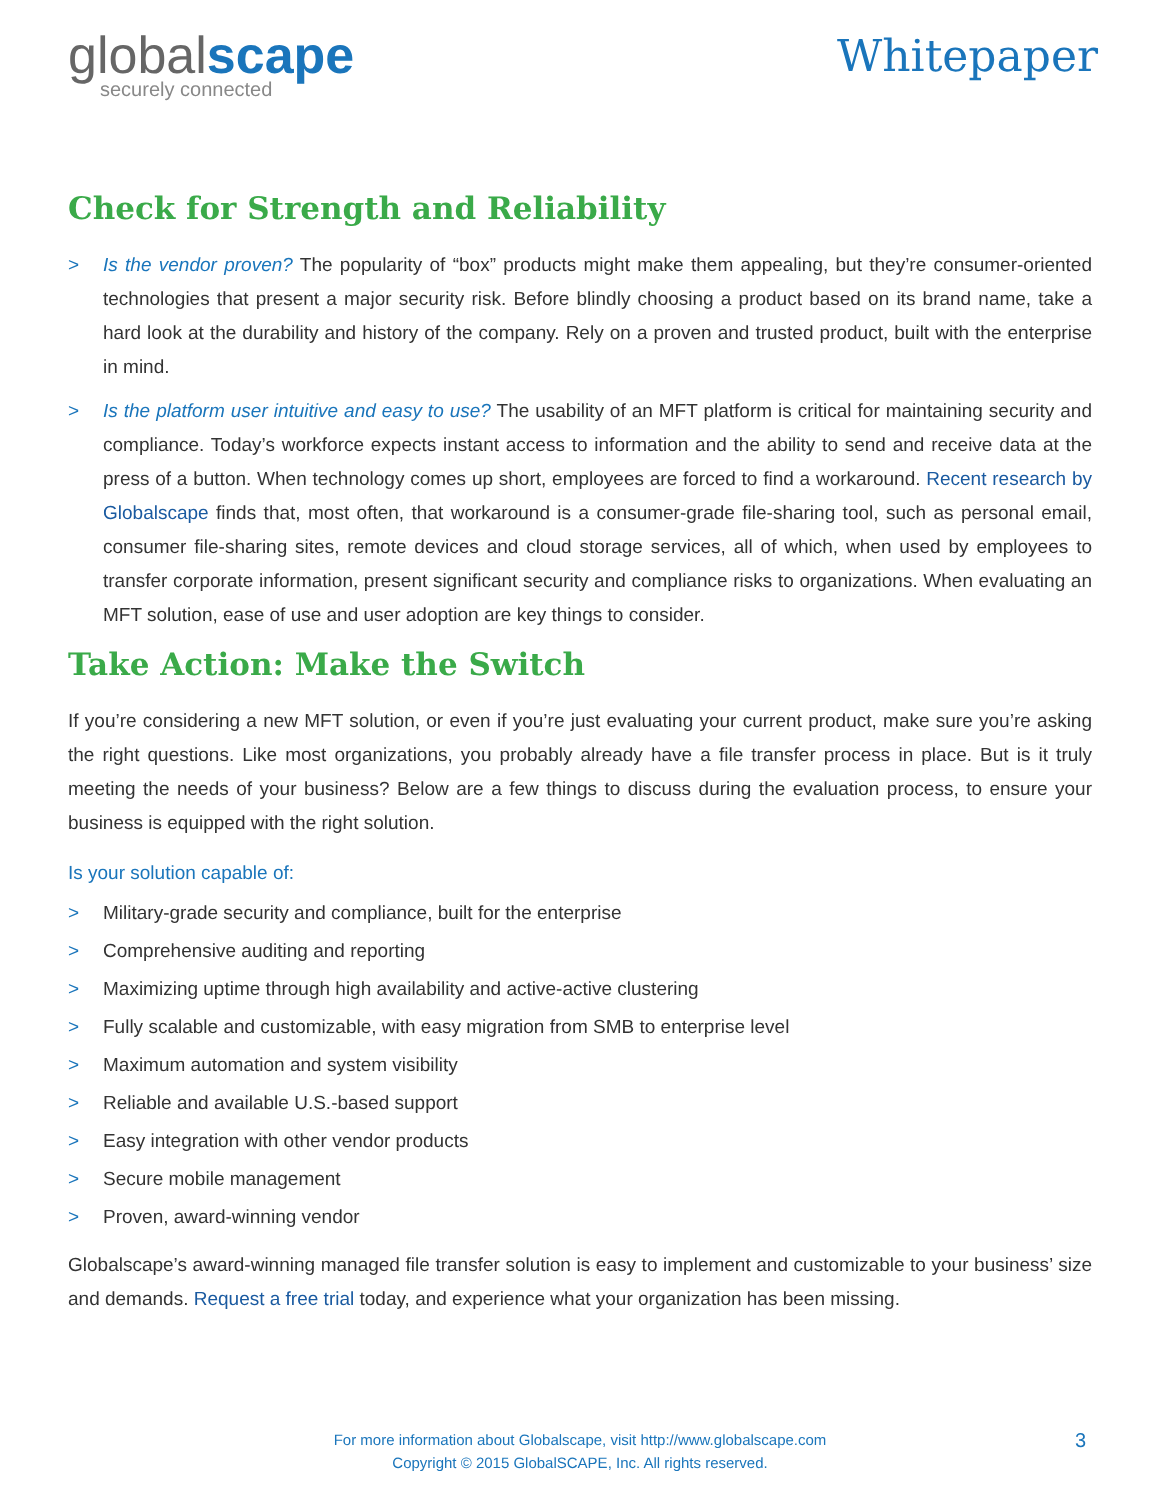globalscape
securely connected
Whitepaper
Check for Strength and Reliability
> Is the vendor proven? The popularity of “box” products might make them appealing, but they’re consumer-oriented technologies that present a major security risk. Before blindly choosing a product based on its brand name, take a hard look at the durability and history of the company. Rely on a proven and trusted product, built with the enterprise in mind.
> Is the platform user intuitive and easy to use? The usability of an MFT platform is critical for maintaining security and compliance. Today’s workforce expects instant access to information and the ability to send and receive data at the press of a button. When technology comes up short, employees are forced to find a workaround. Recent research by Globalscape finds that, most often, that workaround is a consumer-grade file-sharing tool, such as personal email, consumer file-sharing sites, remote devices and cloud storage services, all of which, when used by employees to transfer corporate information, present significant security and compliance risks to organizations. When evaluating an MFT solution, ease of use and user adoption are key things to consider.
Take Action: Make the Switch
If you’re considering a new MFT solution, or even if you’re just evaluating your current product, make sure you’re asking the right questions. Like most organizations, you probably already have a file transfer process in place. But is it truly meeting the needs of your business? Below are a few things to discuss during the evaluation process, to ensure your business is equipped with the right solution.
Is your solution capable of:
> Military-grade security and compliance, built for the enterprise
> Comprehensive auditing and reporting
> Maximizing uptime through high availability and active-active clustering
> Fully scalable and customizable, with easy migration from SMB to enterprise level
> Maximum automation and system visibility
> Reliable and available U.S.-based support
> Easy integration with other vendor products
> Secure mobile management
> Proven, award-winning vendor
Globalscape’s award-winning managed file transfer solution is easy to implement and customizable to your business’ size and demands. Request a free trial today, and experience what your organization has been missing.
For more information about Globalscape, visit http://www.globalscape.com
Copyright © 2015 GlobalSCAPE, Inc. All rights reserved.
3